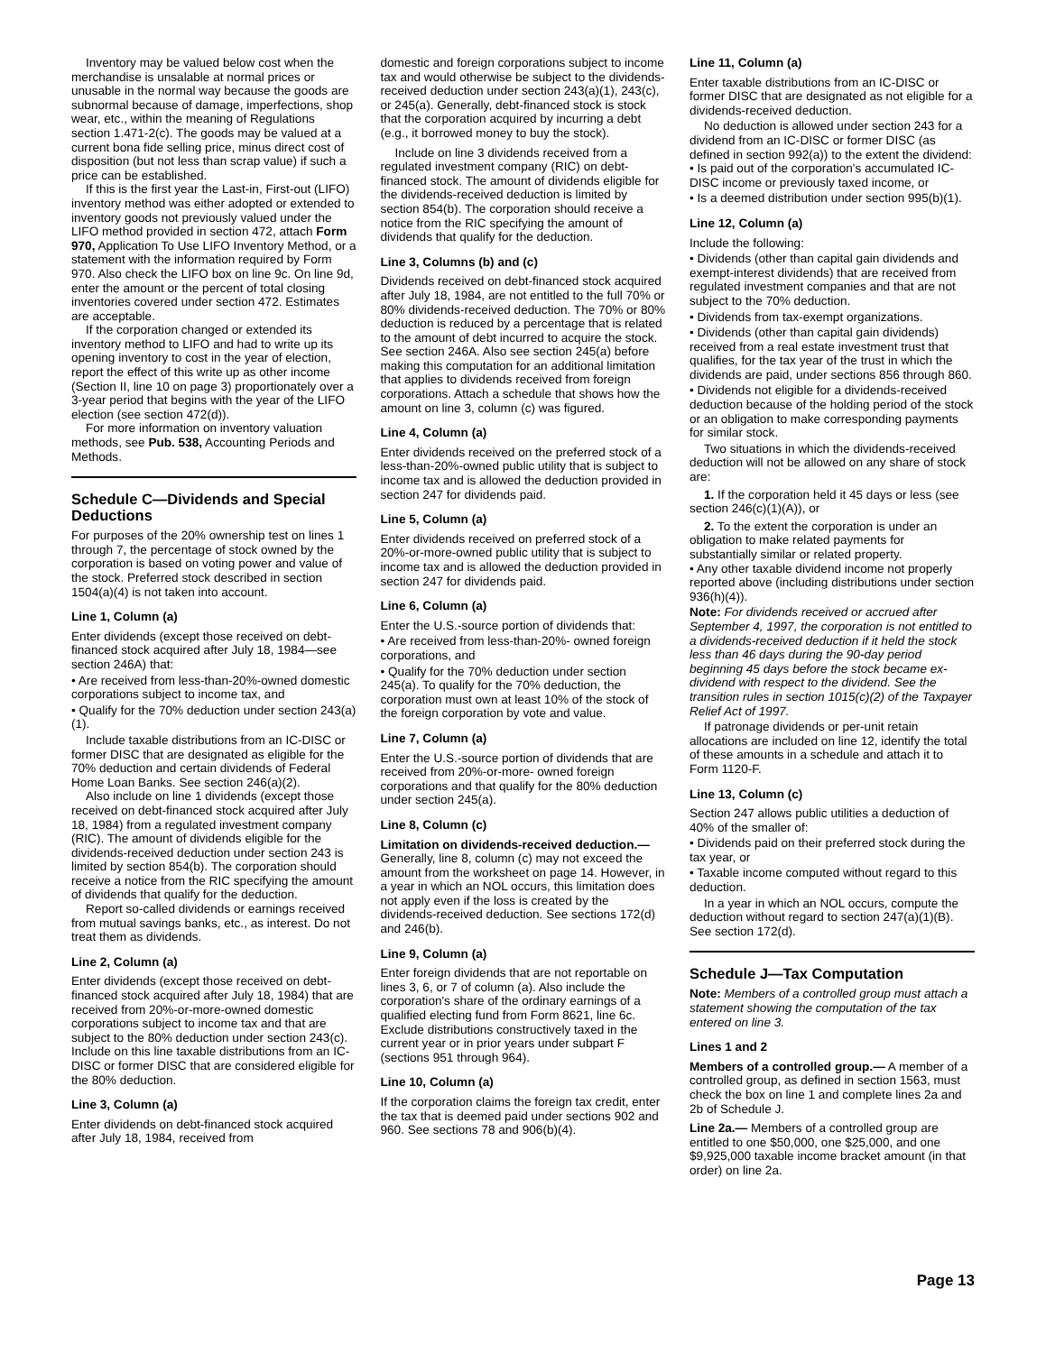Inventory may be valued below cost when the merchandise is unsalable at normal prices or unusable in the normal way because the goods are subnormal because of damage, imperfections, shop wear, etc., within the meaning of Regulations section 1.471-2(c). The goods may be valued at a current bona fide selling price, minus direct cost of disposition (but not less than scrap value) if such a price can be established.
If this is the first year the Last-in, First-out (LIFO) inventory method was either adopted or extended to inventory goods not previously valued under the LIFO method provided in section 472, attach Form 970, Application To Use LIFO Inventory Method, or a statement with the information required by Form 970. Also check the LIFO box on line 9c. On line 9d, enter the amount or the percent of total closing inventories covered under section 472. Estimates are acceptable.
If the corporation changed or extended its inventory method to LIFO and had to write up its opening inventory to cost in the year of election, report the effect of this write up as other income (Section II, line 10 on page 3) proportionately over a 3-year period that begins with the year of the LIFO election (see section 472(d)).
For more information on inventory valuation methods, see Pub. 538, Accounting Periods and Methods.
Schedule C—Dividends and Special Deductions
For purposes of the 20% ownership test on lines 1 through 7, the percentage of stock owned by the corporation is based on voting power and value of the stock. Preferred stock described in section 1504(a)(4) is not taken into account.
Line 1, Column (a)
Enter dividends (except those received on debt-financed stock acquired after July 18, 1984—see section 246A) that:
• Are received from less-than-20%-owned domestic corporations subject to income tax, and
• Qualify for the 70% deduction under section 243(a)(1).
Include taxable distributions from an IC-DISC or former DISC that are designated as eligible for the 70% deduction and certain dividends of Federal Home Loan Banks. See section 246(a)(2).
Also include on line 1 dividends (except those received on debt-financed stock acquired after July 18, 1984) from a regulated investment company (RIC). The amount of dividends eligible for the dividends-received deduction under section 243 is limited by section 854(b). The corporation should receive a notice from the RIC specifying the amount of dividends that qualify for the deduction.
Report so-called dividends or earnings received from mutual savings banks, etc., as interest. Do not treat them as dividends.
Line 2, Column (a)
Enter dividends (except those received on debt-financed stock acquired after July 18, 1984) that are received from 20%-or-more-owned domestic corporations subject to income tax and that are subject to the 80% deduction under section 243(c). Include on this line taxable distributions from an IC-DISC or former DISC that are considered eligible for the 80% deduction.
Line 3, Column (a)
Enter dividends on debt-financed stock acquired after July 18, 1984, received from
domestic and foreign corporations subject to income tax and would otherwise be subject to the dividends-received deduction under section 243(a)(1), 243(c), or 245(a). Generally, debt-financed stock is stock that the corporation acquired by incurring a debt (e.g., it borrowed money to buy the stock).
Include on line 3 dividends received from a regulated investment company (RIC) on debt-financed stock. The amount of dividends eligible for the dividends-received deduction is limited by section 854(b). The corporation should receive a notice from the RIC specifying the amount of dividends that qualify for the deduction.
Line 3, Columns (b) and (c)
Dividends received on debt-financed stock acquired after July 18, 1984, are not entitled to the full 70% or 80% dividends-received deduction. The 70% or 80% deduction is reduced by a percentage that is related to the amount of debt incurred to acquire the stock. See section 246A. Also see section 245(a) before making this computation for an additional limitation that applies to dividends received from foreign corporations. Attach a schedule that shows how the amount on line 3, column (c) was figured.
Line 4, Column (a)
Enter dividends received on the preferred stock of a less-than-20%-owned public utility that is subject to income tax and is allowed the deduction provided in section 247 for dividends paid.
Line 5, Column (a)
Enter dividends received on preferred stock of a 20%-or-more-owned public utility that is subject to income tax and is allowed the deduction provided in section 247 for dividends paid.
Line 6, Column (a)
Enter the U.S.-source portion of dividends that:
• Are received from less-than-20%- owned foreign corporations, and
• Qualify for the 70% deduction under section 245(a). To qualify for the 70% deduction, the corporation must own at least 10% of the stock of the foreign corporation by vote and value.
Line 7, Column (a)
Enter the U.S.-source portion of dividends that are received from 20%-or-more- owned foreign corporations and that qualify for the 80% deduction under section 245(a).
Line 8, Column (c)
Limitation on dividends-received deduction.— Generally, line 8, column (c) may not exceed the amount from the worksheet on page 14. However, in a year in which an NOL occurs, this limitation does not apply even if the loss is created by the dividends-received deduction. See sections 172(d) and 246(b).
Line 9, Column (a)
Enter foreign dividends that are not reportable on lines 3, 6, or 7 of column (a). Also include the corporation's share of the ordinary earnings of a qualified electing fund from Form 8621, line 6c. Exclude distributions constructively taxed in the current year or in prior years under subpart F (sections 951 through 964).
Line 10, Column (a)
If the corporation claims the foreign tax credit, enter the tax that is deemed paid under sections 902 and 960. See sections 78 and 906(b)(4).
Line 11, Column (a)
Enter taxable distributions from an IC-DISC or former DISC that are designated as not eligible for a dividends-received deduction.
No deduction is allowed under section 243 for a dividend from an IC-DISC or former DISC (as defined in section 992(a)) to the extent the dividend:
• Is paid out of the corporation's accumulated IC-DISC income or previously taxed income, or
• Is a deemed distribution under section 995(b)(1).
Line 12, Column (a)
Include the following:
• Dividends (other than capital gain dividends and exempt-interest dividends) that are received from regulated investment companies and that are not subject to the 70% deduction.
• Dividends from tax-exempt organizations.
• Dividends (other than capital gain dividends) received from a real estate investment trust that qualifies, for the tax year of the trust in which the dividends are paid, under sections 856 through 860.
• Dividends not eligible for a dividends-received deduction because of the holding period of the stock or an obligation to make corresponding payments for similar stock.
Two situations in which the dividends-received deduction will not be allowed on any share of stock are:
1. If the corporation held it 45 days or less (see section 246(c)(1)(A)), or
2. To the extent the corporation is under an obligation to make related payments for substantially similar or related property.
• Any other taxable dividend income not properly reported above (including distributions under section 936(h)(4)).
Note: For dividends received or accrued after September 4, 1997, the corporation is not entitled to a dividends-received deduction if it held the stock less than 46 days during the 90-day period beginning 45 days before the stock became ex-dividend with respect to the dividend. See the transition rules in section 1015(c)(2) of the Taxpayer Relief Act of 1997.
If patronage dividends or per-unit retain allocations are included on line 12, identify the total of these amounts in a schedule and attach it to Form 1120-F.
Line 13, Column (c)
Section 247 allows public utilities a deduction of 40% of the smaller of:
• Dividends paid on their preferred stock during the tax year, or
• Taxable income computed without regard to this deduction.
In a year in which an NOL occurs, compute the deduction without regard to section 247(a)(1)(B). See section 172(d).
Schedule J—Tax Computation
Note: Members of a controlled group must attach a statement showing the computation of the tax entered on line 3.
Lines 1 and 2
Members of a controlled group.— A member of a controlled group, as defined in section 1563, must check the box on line 1 and complete lines 2a and 2b of Schedule J.
Line 2a.— Members of a controlled group are entitled to one $50,000, one $25,000, and one $9,925,000 taxable income bracket amount (in that order) on line 2a.
Page 13